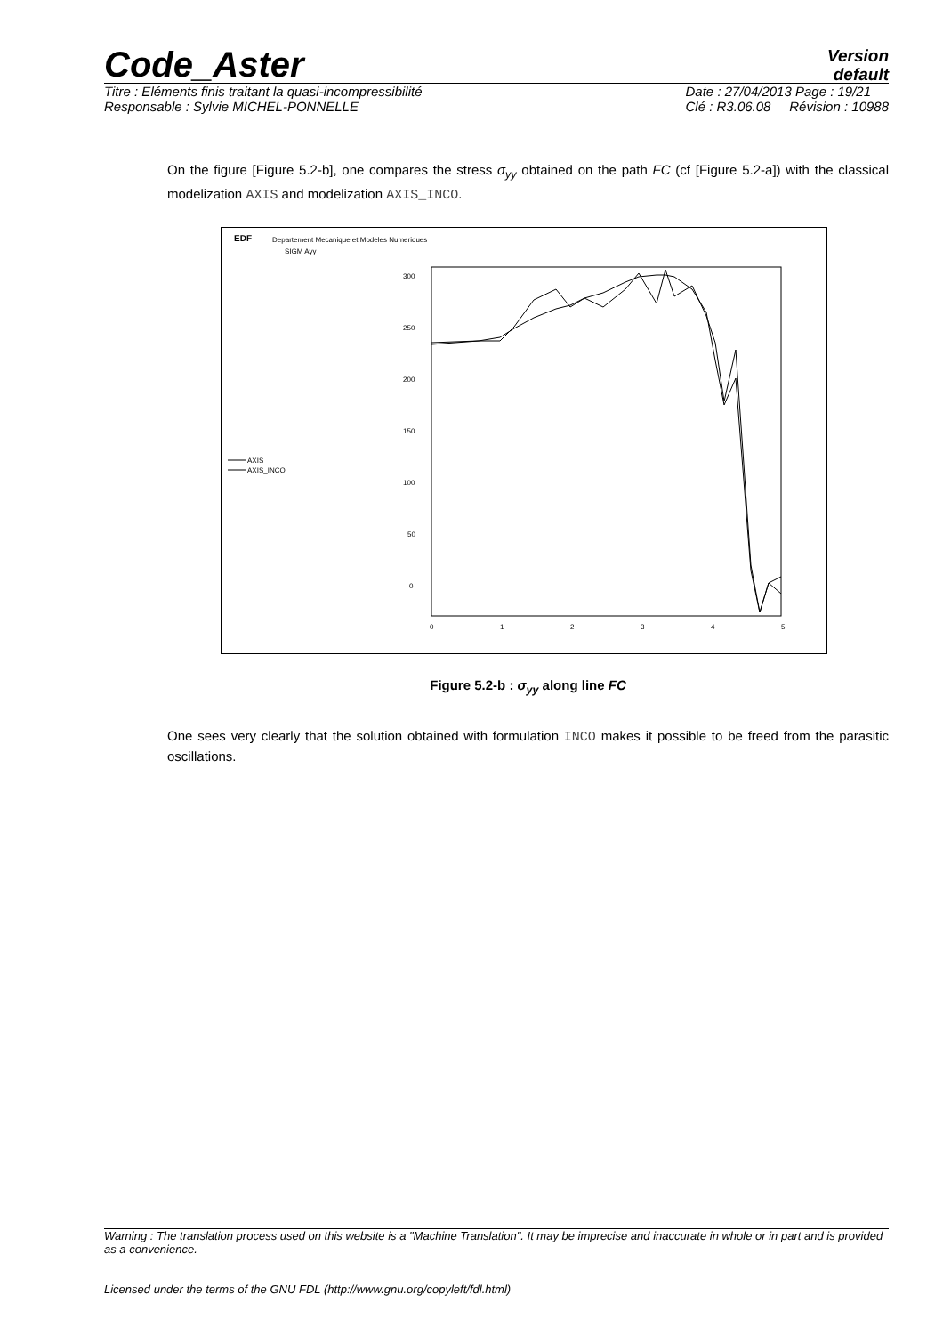Code_Aster
Version
default
Titre : Eléments finis traitant la quasi-incompressibilité
Responsable : Sylvie MICHEL-PONNELLE
Date : 27/04/2013 Page : 19/21
Clé : R3.06.08 Révision : 10988
On the figure [Figure 5.2-b], one compares the stress σ<sub>yy</sub> obtained on the path FC (cf [Figure 5.2-a]) with the classical modelization AXIS and modelization AXIS_INCO.
EDF
Departement Mecanique et Modeles Numeriques
SIGM Ayy
300
250
200
150
100
50
0
0
1
2
3
4
5
AXIS
AXIS_INCO
Figure 5.2-b : σ<sub>yy</sub> along line FC
One sees very clearly that the solution obtained with formulation INCO makes it possible to be freed from the parasitic oscillations.
Warning : The translation process used on this website is a "Machine Translation". It may be imprecise and inaccurate in whole or in part and is provided as a convenience.
Licensed under the terms of the GNU FDL (http://www.gnu.org/copyleft/fdl.html)